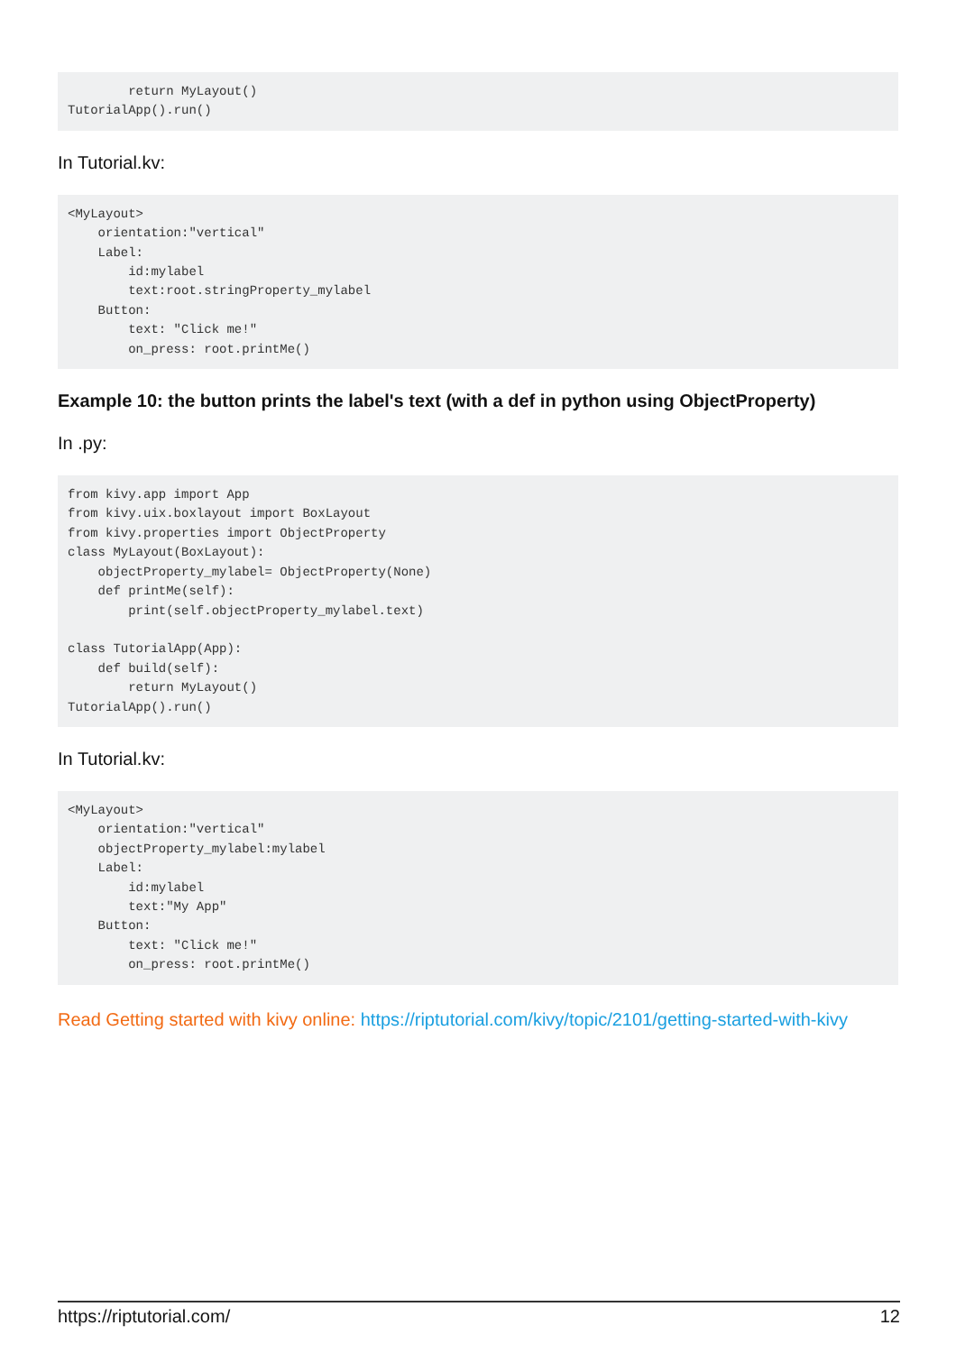return MyLayout()
TutorialApp().run()
In Tutorial.kv:
<MyLayout>
    orientation:"vertical"
    Label:
        id:mylabel
        text:root.stringProperty_mylabel
    Button:
        text: "Click me!"
        on_press: root.printMe()
Example 10: the button prints the label's text (with a def in python using ObjectProperty)
In .py:
from kivy.app import App
from kivy.uix.boxlayout import BoxLayout
from kivy.properties import ObjectProperty
class MyLayout(BoxLayout):
    objectProperty_mylabel= ObjectProperty(None)
    def printMe(self):
        print(self.objectProperty_mylabel.text)

class TutorialApp(App):
    def build(self):
        return MyLayout()
TutorialApp().run()
In Tutorial.kv:
<MyLayout>
    orientation:"vertical"
    objectProperty_mylabel:mylabel
    Label:
        id:mylabel
        text:"My App"
    Button:
        text: "Click me!"
        on_press: root.printMe()
Read Getting started with kivy online: https://riptutorial.com/kivy/topic/2101/getting-started-with-kivy
https://riptutorial.com/ 12